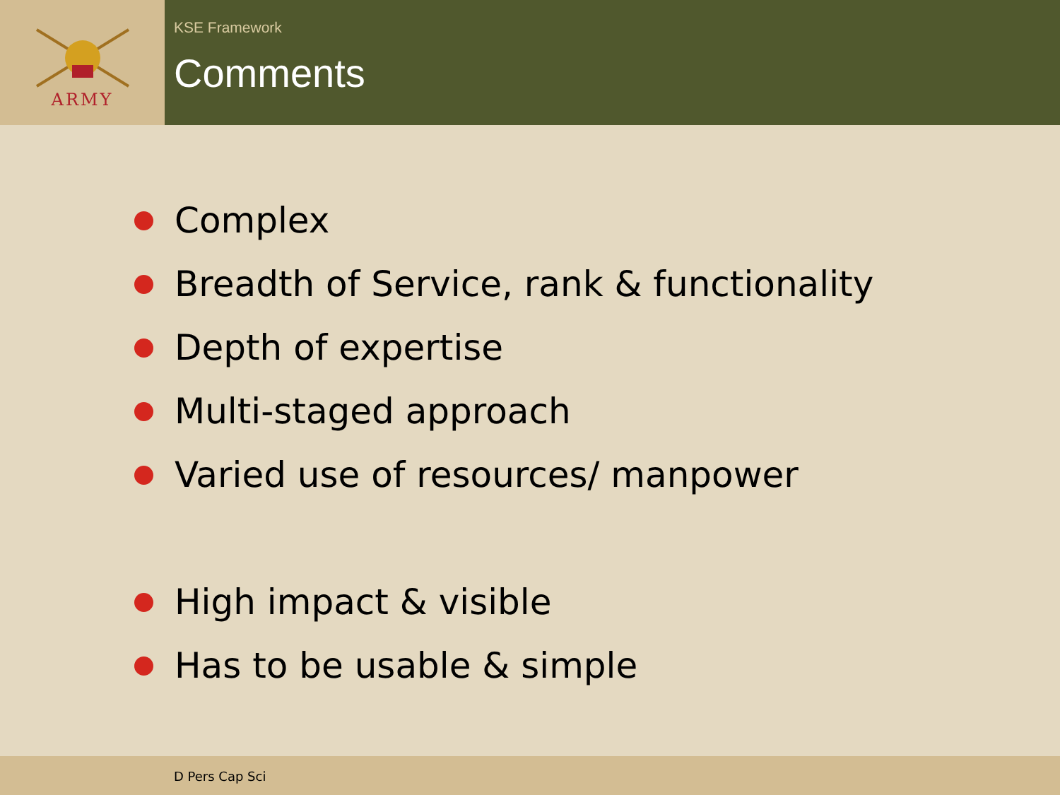ARMY
KSE Framework
Comments
Complex
Breadth of Service, rank & functionality
Depth of expertise
Multi-staged approach
Varied use of resources/ manpower
High impact & visible
Has to be usable & simple
D Pers Cap Sci